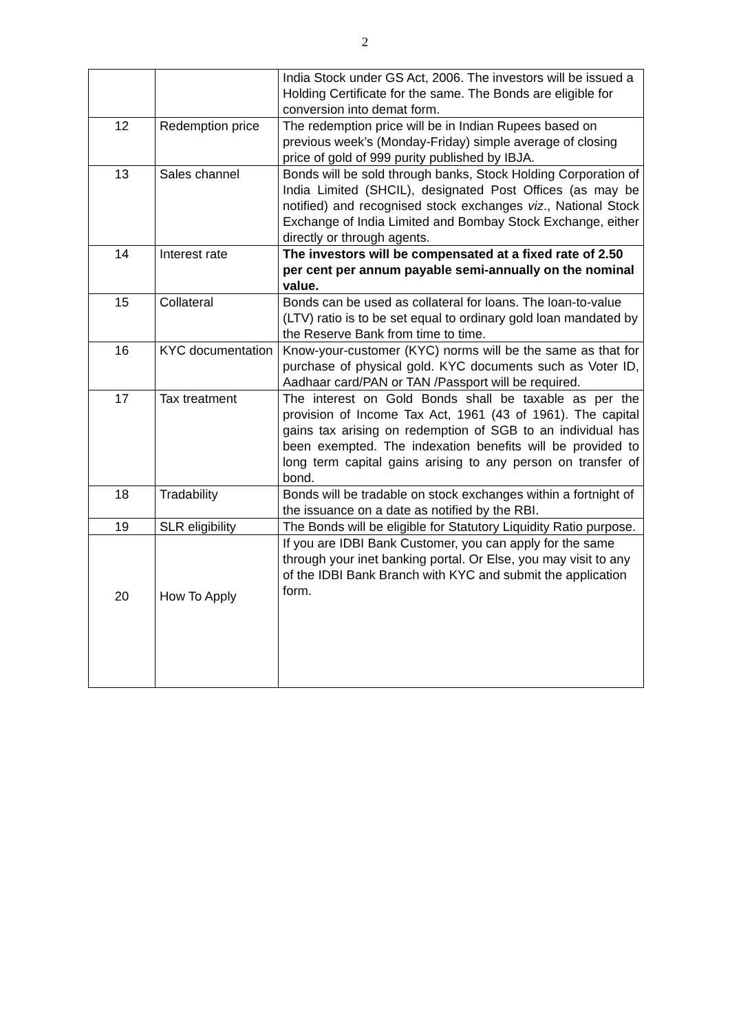2
| | | India Stock under GS Act, 2006. The investors will be issued a Holding Certificate for the same. The Bonds are eligible for conversion into demat form. |
| 12 | Redemption price | The redemption price will be in Indian Rupees based on previous week’s (Monday-Friday) simple average of closing price of gold of 999 purity published by IBJA. |
| 13 | Sales channel | Bonds will be sold through banks, Stock Holding Corporation of India Limited (SHCIL), designated Post Offices (as may be notified) and recognised stock exchanges viz ., National Stock Exchange of India Limited and Bombay Stock Exchange, either directly or through agents. |
| 14 | Interest rate | The investors will be compensated at a fixed rate of 2.50 per cent per annum payable semi-annually on the nominal value. |
| 15 | Collateral | Bonds can be used as collateral for loans. The loan-to-value (LTV) ratio is to be set equal to ordinary gold loan mandated by the Reserve Bank from time to time. |
| 16 | KYC documentation | Know-your-customer (KYC) norms will be the same as that for purchase of physical gold. KYC documents such as Voter ID, Aadhaar card/PAN or TAN /Passport will be required. |
| 17 | Tax treatment | The interest on Gold Bonds shall be taxable as per the provision of Income Tax Act, 1961 (43 of 1961). The capital gains tax arising on redemption of SGB to an individual has been exempted. The indexation benefits will be provided to long term capital gains arising to any person on transfer of bond. |
| 18 | Tradability | Bonds will be tradable on stock exchanges within a fortnight of the issuance on a date as notified by the RBI. |
| 19 | SLR eligibility | The Bonds will be eligible for Statutory Liquidity Ratio purpose. |
| 20 | How To Apply | If you are IDBI Bank Customer, you can apply for the same through your inet banking portal. Or Else, you may visit to any of the IDBI Bank Branch with KYC and submit the application form. |